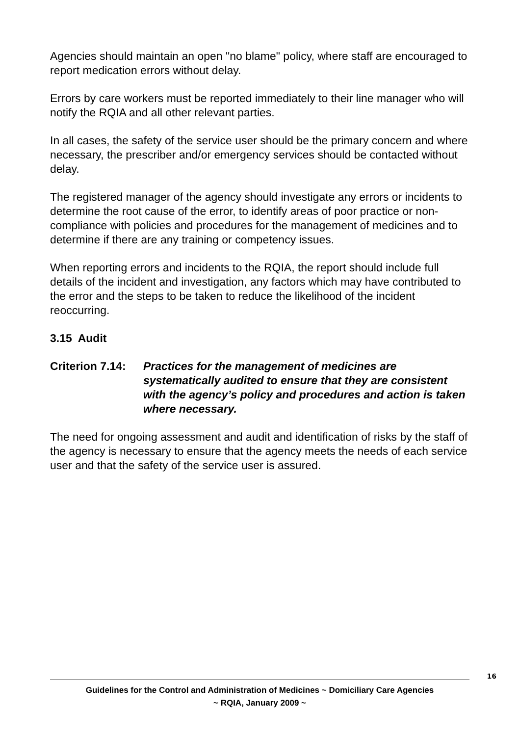Agencies should maintain an open "no blame" policy, where staff are encouraged to report medication errors without delay.
Errors by care workers must be reported immediately to their line manager who will notify the RQIA and all other relevant parties.
In all cases, the safety of the service user should be the primary concern and where necessary, the prescriber and/or emergency services should be contacted without delay.
The registered manager of the agency should investigate any errors or incidents to determine the root cause of the error, to identify areas of poor practice or non-compliance with policies and procedures for the management of medicines and to determine if there are any training or competency issues.
When reporting errors and incidents to the RQIA, the report should include full details of the incident and investigation, any factors which may have contributed to the error and the steps to be taken to reduce the likelihood of the incident reoccurring.
3.15 Audit
Criterion 7.14:
Practices for the management of medicines are systematically audited to ensure that they are consistent with the agency’s policy and procedures and action is taken where necessary.
The need for ongoing assessment and audit and identification of risks by the staff of the agency is necessary to ensure that the agency meets the needs of each service user and that the safety of the service user is assured.
16
Guidelines for the Control and Administration of Medicines ~ Domiciliary Care Agencies
~ RQIA, January 2009 ~